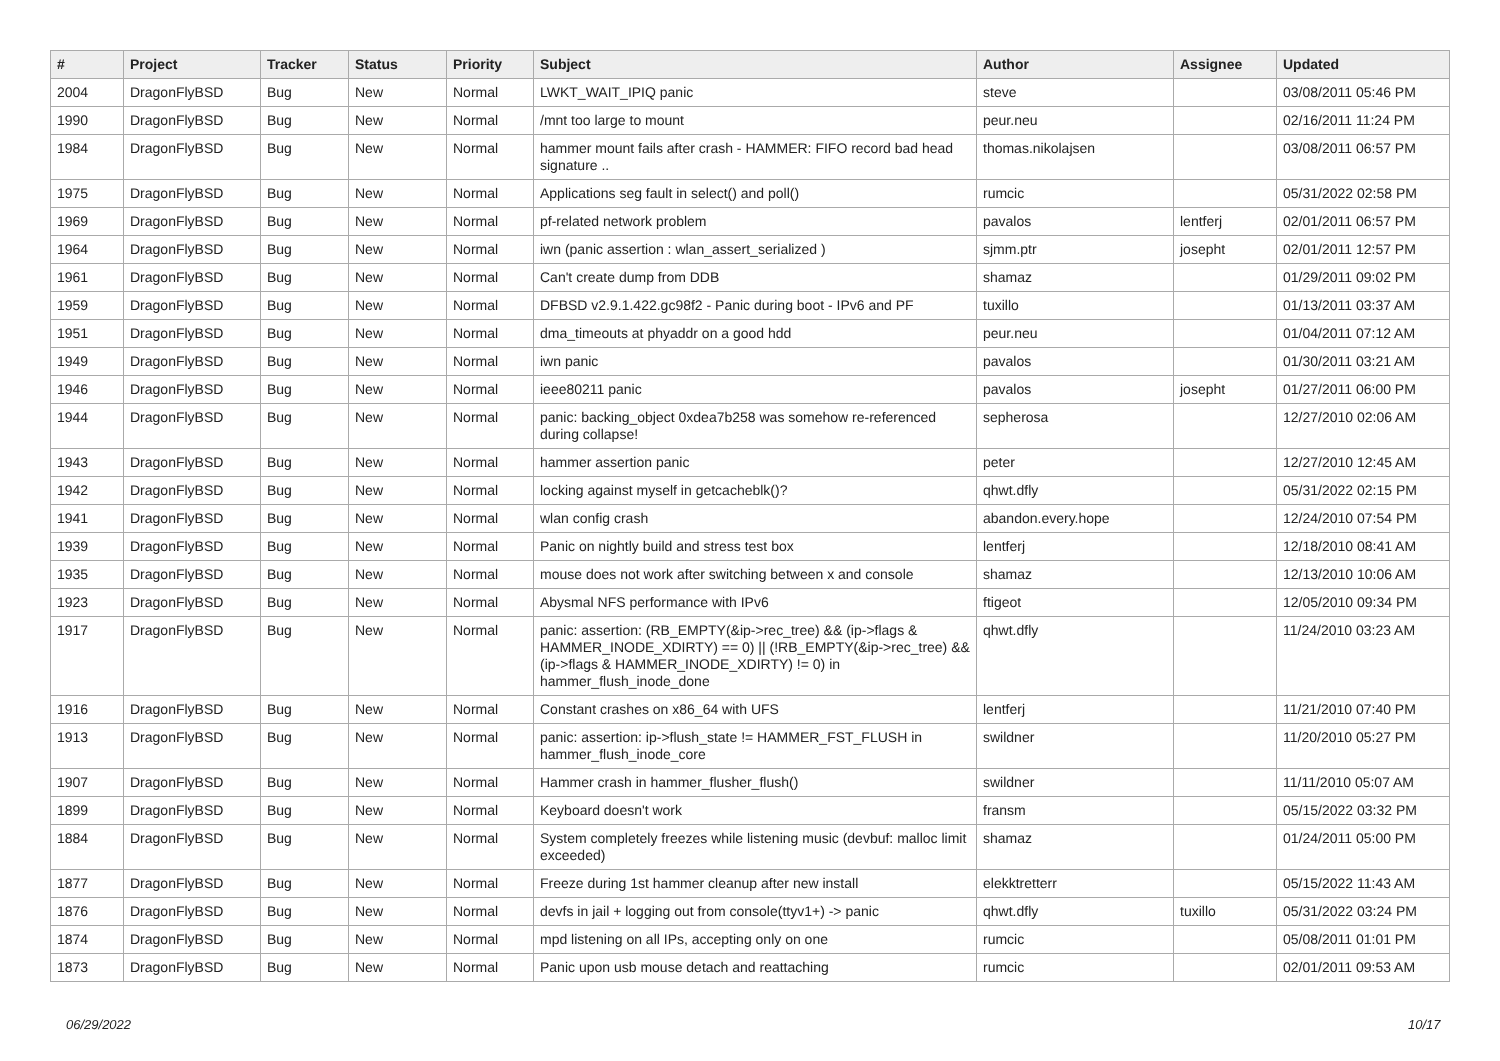| # | Project | Tracker | Status | Priority | Subject | Author | Assignee | Updated |
| --- | --- | --- | --- | --- | --- | --- | --- | --- |
| 2004 | DragonFlyBSD | Bug | New | Normal | LWKT_WAIT_IPIQ panic | steve | | 03/08/2011 05:46 PM |
| 1990 | DragonFlyBSD | Bug | New | Normal | /mnt too large to mount | peur.neu | | 02/16/2011 11:24 PM |
| 1984 | DragonFlyBSD | Bug | New | Normal | hammer mount fails after crash - HAMMER: FIFO record bad head signature .. | thomas.nikolajsen | | 03/08/2011 06:57 PM |
| 1975 | DragonFlyBSD | Bug | New | Normal | Applications seg fault in select() and poll() | rumcic | | 05/31/2022 02:58 PM |
| 1969 | DragonFlyBSD | Bug | New | Normal | pf-related network problem | pavalos | lentferj | 02/01/2011 06:57 PM |
| 1964 | DragonFlyBSD | Bug | New | Normal | iwn (panic assertion : wlan_assert_serialized ) | sjmm.ptr | josepht | 02/01/2011 12:57 PM |
| 1961 | DragonFlyBSD | Bug | New | Normal | Can't create dump from DDB | shamaz | | 01/29/2011 09:02 PM |
| 1959 | DragonFlyBSD | Bug | New | Normal | DFBSD v2.9.1.422.gc98f2 - Panic during boot - IPv6 and PF | tuxillo | | 01/13/2011 03:37 AM |
| 1951 | DragonFlyBSD | Bug | New | Normal | dma_timeouts at phyaddr on a good hdd | peur.neu | | 01/04/2011 07:12 AM |
| 1949 | DragonFlyBSD | Bug | New | Normal | iwn panic | pavalos | | 01/30/2011 03:21 AM |
| 1946 | DragonFlyBSD | Bug | New | Normal | ieee80211 panic | pavalos | josepht | 01/27/2011 06:00 PM |
| 1944 | DragonFlyBSD | Bug | New | Normal | panic: backing_object 0xdea7b258 was somehow re-referenced during collapse! | sepherosa | | 12/27/2010 02:06 AM |
| 1943 | DragonFlyBSD | Bug | New | Normal | hammer assertion panic | peter | | 12/27/2010 12:45 AM |
| 1942 | DragonFlyBSD | Bug | New | Normal | locking against myself in getcacheblk()? | qhwt.dfly | | 05/31/2022 02:15 PM |
| 1941 | DragonFlyBSD | Bug | New | Normal | wlan config crash | abandon.every.hope | | 12/24/2010 07:54 PM |
| 1939 | DragonFlyBSD | Bug | New | Normal | Panic on nightly build and stress test box | lentferj | | 12/18/2010 08:41 AM |
| 1935 | DragonFlyBSD | Bug | New | Normal | mouse does not work after switching between x and console | shamaz | | 12/13/2010 10:06 AM |
| 1923 | DragonFlyBSD | Bug | New | Normal | Abysmal NFS performance with IPv6 | ftigeot | | 12/05/2010 09:34 PM |
| 1917 | DragonFlyBSD | Bug | New | Normal | panic: assertion: (RB_EMPTY(&ip->rec_tree) && (ip->flags & HAMMER_INODE_XDIRTY) == 0) // (!RB_EMPTY(&ip->rec_tree) && (ip->flags & HAMMER_INODE_XDIRTY) != 0) in hammer_flush_inode_done | qhwt.dfly | | 11/24/2010 03:23 AM |
| 1916 | DragonFlyBSD | Bug | New | Normal | Constant crashes on x86_64 with UFS | lentferj | | 11/21/2010 07:40 PM |
| 1913 | DragonFlyBSD | Bug | New | Normal | panic: assertion: ip->flush_state != HAMMER_FST_FLUSH in hammer_flush_inode_core | swildner | | 11/20/2010 05:27 PM |
| 1907 | DragonFlyBSD | Bug | New | Normal | Hammer crash in hammer_flusher_flush() | swildner | | 11/11/2010 05:07 AM |
| 1899 | DragonFlyBSD | Bug | New | Normal | Keyboard doesn't work | fransm | | 05/15/2022 03:32 PM |
| 1884 | DragonFlyBSD | Bug | New | Normal | System completely freezes while listening music (devbuf: malloc limit exceeded) | shamaz | | 01/24/2011 05:00 PM |
| 1877 | DragonFlyBSD | Bug | New | Normal | Freeze during 1st hammer cleanup after new install | elekktretterr | | 05/15/2022 11:43 AM |
| 1876 | DragonFlyBSD | Bug | New | Normal | devfs in jail + logging out from console(ttyv1+) -> panic | qhwt.dfly | tuxillo | 05/31/2022 03:24 PM |
| 1874 | DragonFlyBSD | Bug | New | Normal | mpd listening on all IPs, accepting only on one | rumcic | | 05/08/2011 01:01 PM |
| 1873 | DragonFlyBSD | Bug | New | Normal | Panic upon usb mouse detach and reattaching | rumcic | | 02/01/2011 09:53 AM |
06/29/2022 10/17